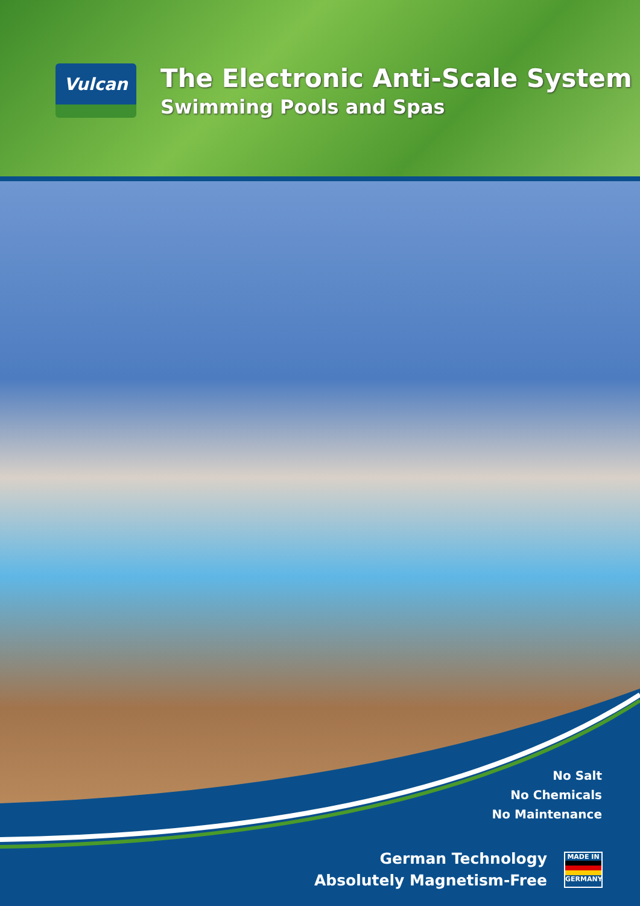Vulcan
The Electronic Anti-Scale System
Swimming Pools and Spas
No Salt
No Chemicals
No Maintenance
German Technology
Absolutely Magnetism-Free
MADE IN
GERMANY